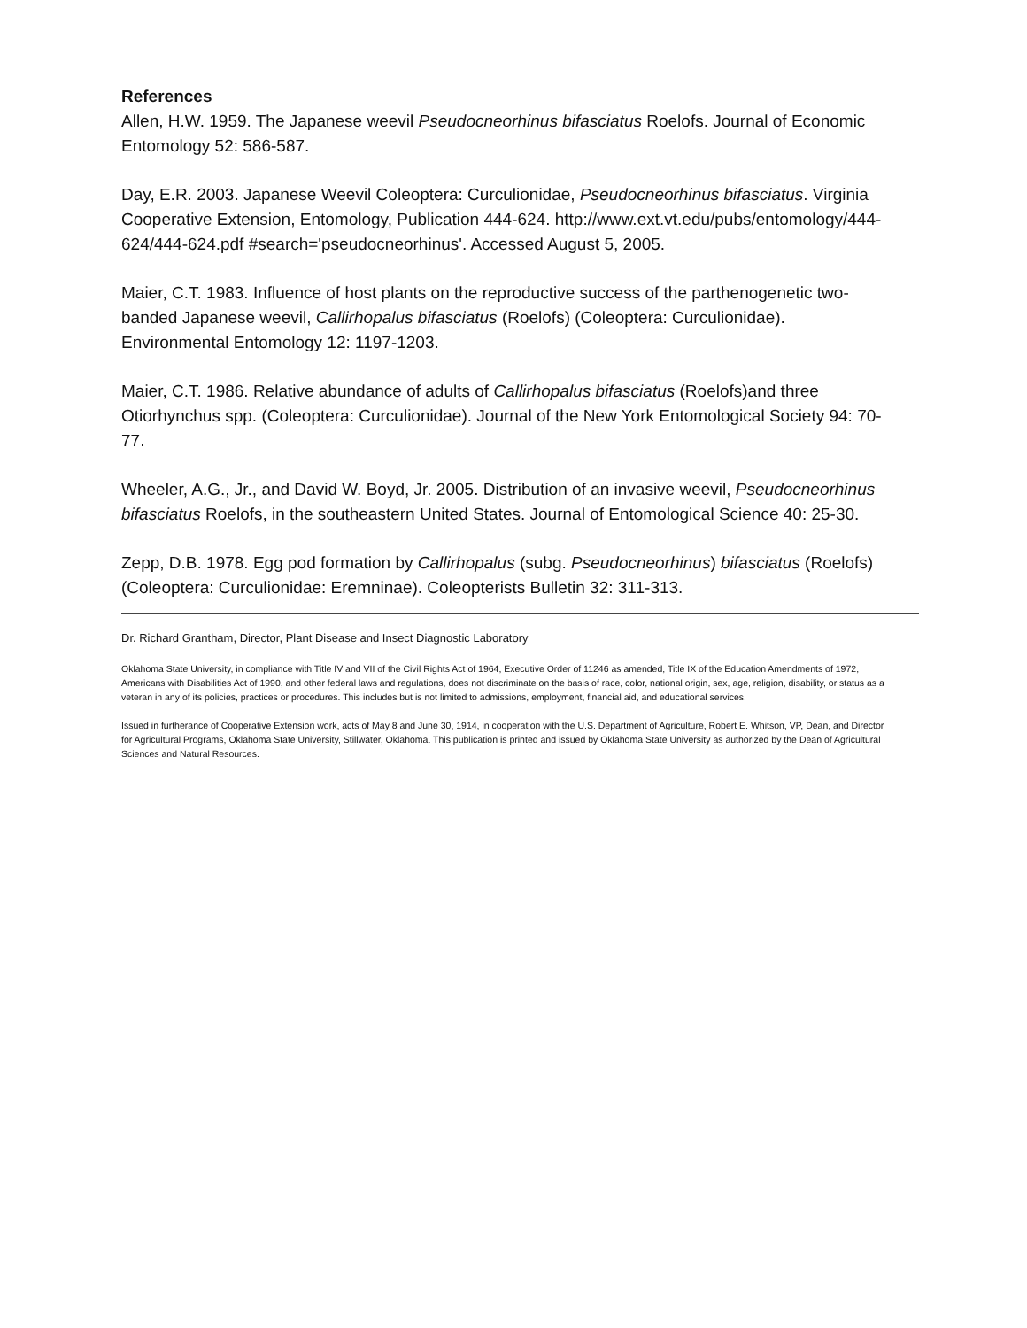References
Allen, H.W. 1959. The Japanese weevil Pseudocneorhinus bifasciatus Roelofs. Journal of Economic Entomology 52: 586-587.
Day, E.R. 2003. Japanese Weevil Coleoptera: Curculionidae, Pseudocneorhinus bifasciatus. Virginia Cooperative Extension, Entomology, Publication 444-624. http://www.ext.vt.edu/pubs/entomology/444-624/444-624.pdf #search='pseudocneorhinus'. Accessed August 5, 2005.
Maier, C.T. 1983. Influence of host plants on the reproductive success of the parthenogenetic two-banded Japanese weevil, Callirhopalus bifasciatus (Roelofs) (Coleoptera: Curculionidae). Environmental Entomology 12: 1197-1203.
Maier, C.T. 1986. Relative abundance of adults of Callirhopalus bifasciatus (Roelofs)and three Otiorhynchus spp. (Coleoptera: Curculionidae). Journal of the New York Entomological Society 94: 70-77.
Wheeler, A.G., Jr., and David W. Boyd, Jr. 2005. Distribution of an invasive weevil, Pseudocneorhinus bifasciatus Roelofs, in the southeastern United States. Journal of Entomological Science 40: 25-30.
Zepp, D.B. 1978. Egg pod formation by Callirhopalus (subg. Pseudocneorhinus) bifasciatus (Roelofs) (Coleoptera: Curculionidae: Eremninae). Coleopterists Bulletin 32: 311-313.
Dr. Richard Grantham, Director, Plant Disease and Insect Diagnostic Laboratory
Oklahoma State University, in compliance with Title IV and VII of the Civil Rights Act of 1964, Executive Order of 11246 as amended, Title IX of the Education Amendments of 1972, Americans with Disabilities Act of 1990, and other federal laws and regulations, does not discriminate on the basis of race, color, national origin, sex, age, religion, disability, or status as a veteran in any of its policies, practices or procedures. This includes but is not limited to admissions, employment, financial aid, and educational services.
Issued in furtherance of Cooperative Extension work, acts of May 8 and June 30, 1914, in cooperation with the U.S. Department of Agriculture, Robert E. Whitson, VP, Dean, and Director for Agricultural Programs, Oklahoma State University, Stillwater, Oklahoma. This publication is printed and issued by Oklahoma State University as authorized by the Dean of Agricultural Sciences and Natural Resources.